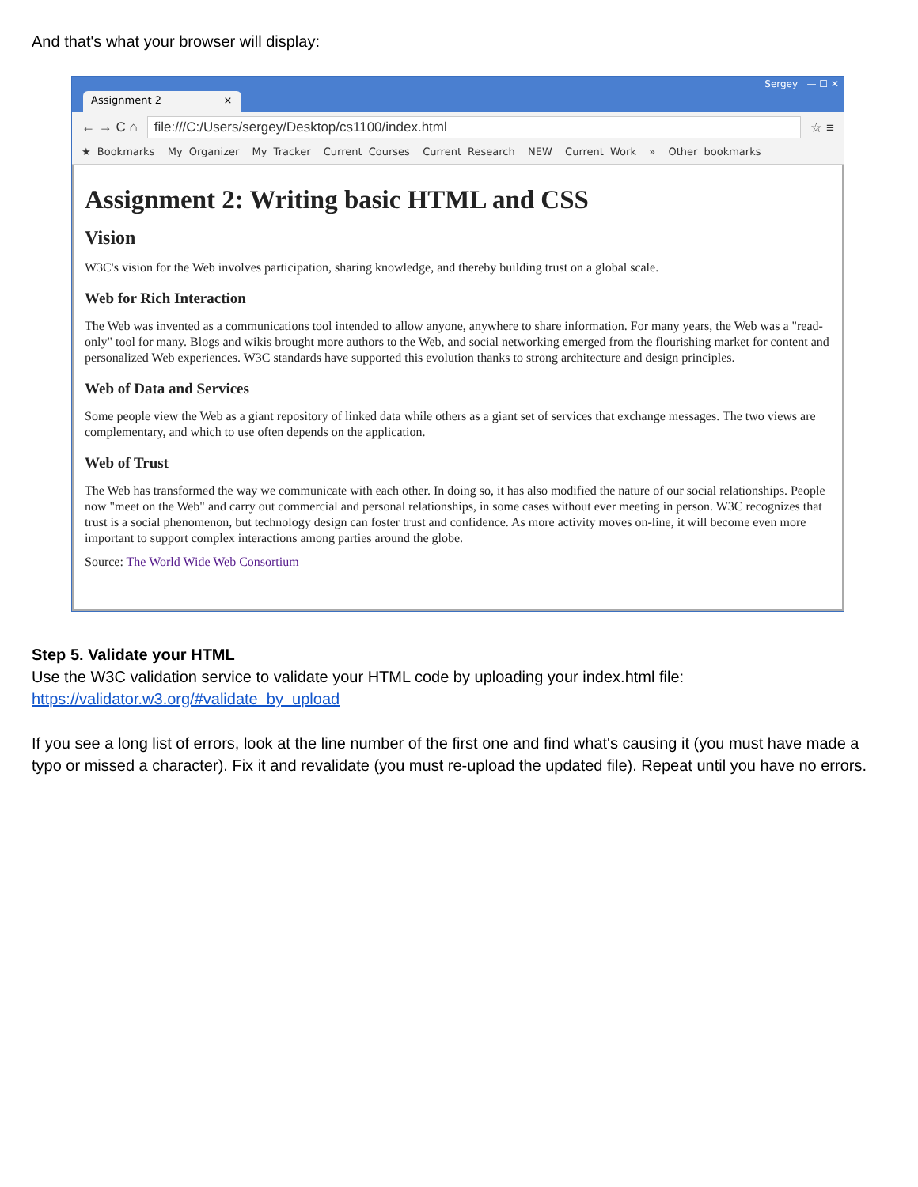And that's what your browser will display:
Assignment 2 ×
Sergey — ☐ ✕
← → C ⌂ file:///C:/Users/sergey/Desktop/cs1100/index.html ☆ ≡
★ Bookmarks My Organizer My Tracker Current Courses Current Research NEW Current Work » Other bookmarks
Assignment 2: Writing basic HTML and CSS
Vision
W3C's vision for the Web involves participation, sharing knowledge, and thereby building trust on a global scale.
Web for Rich Interaction
The Web was invented as a communications tool intended to allow anyone, anywhere to share information. For many years, the Web was a "read-only" tool for many. Blogs and wikis brought more authors to the Web, and social networking emerged from the flourishing market for content and personalized Web experiences. W3C standards have supported this evolution thanks to strong architecture and design principles.
Web of Data and Services
Some people view the Web as a giant repository of linked data while others as a giant set of services that exchange messages. The two views are complementary, and which to use often depends on the application.
Web of Trust
The Web has transformed the way we communicate with each other. In doing so, it has also modified the nature of our social relationships. People now "meet on the Web" and carry out commercial and personal relationships, in some cases without ever meeting in person. W3C recognizes that trust is a social phenomenon, but technology design can foster trust and confidence. As more activity moves on-line, it will become even more important to support complex interactions among parties around the globe.
Source: The World Wide Web Consortium
Step 5. Validate your HTML
Use the W3C validation service to validate your HTML code by uploading your index.html file:
https://validator.w3.org/#validate_by_upload
If you see a long list of errors, look at the line number of the first one and find what's causing it (you must have made a typo or missed a character). Fix it and revalidate (you must re-upload the updated file). Repeat until you have no errors.